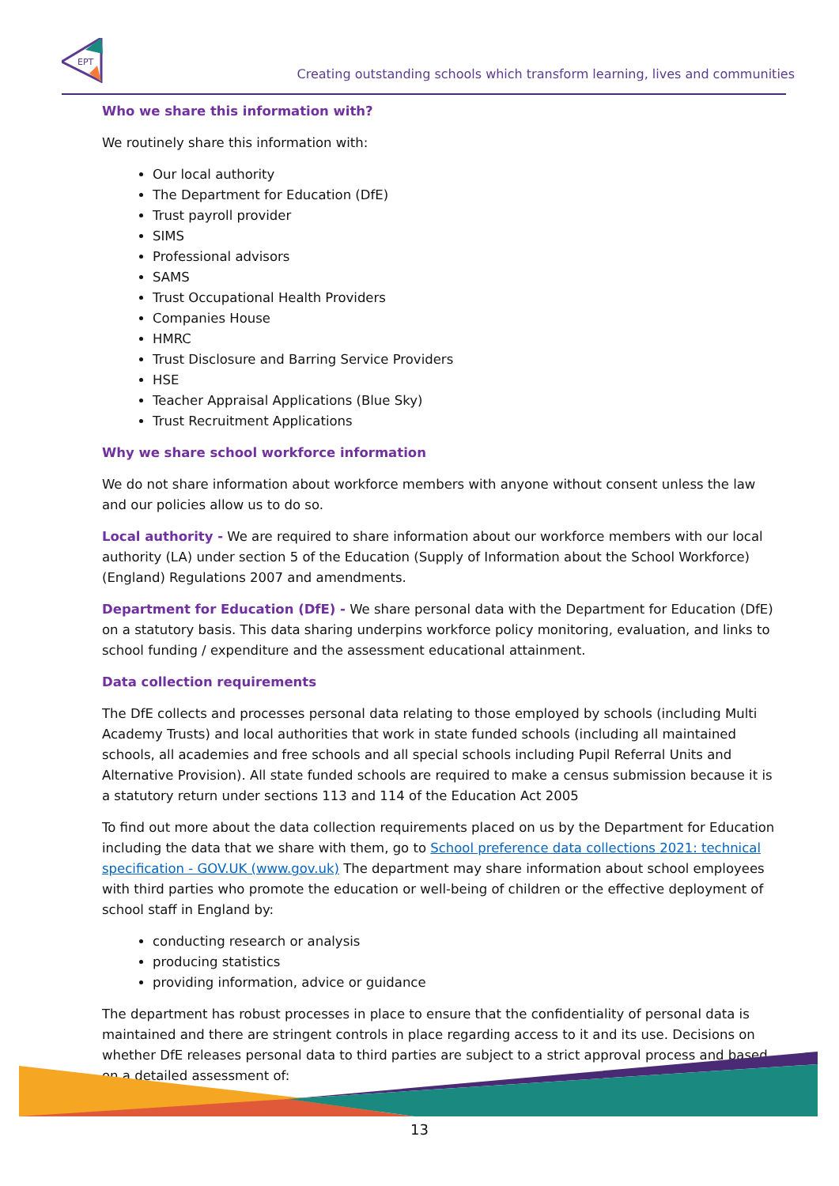EPT
Creating outstanding schools which transform learning, lives and communities
Who we share this information with?
We routinely share this information with:
Our local authority
The Department for Education (DfE)
Trust payroll provider
SIMS
Professional advisors
SAMS
Trust Occupational Health Providers
Companies House
HMRC
Trust Disclosure and Barring Service Providers
HSE
Teacher Appraisal Applications (Blue Sky)
Trust Recruitment Applications
Why we share school workforce information
We do not share information about workforce members with anyone without consent unless the law and our policies allow us to do so.
Local authority - We are required to share information about our workforce members with our local authority (LA) under section 5 of the Education (Supply of Information about the School Workforce) (England) Regulations 2007 and amendments.
Department for Education (DfE) - We share personal data with the Department for Education (DfE) on a statutory basis. This data sharing underpins workforce policy monitoring, evaluation, and links to school funding / expenditure and the assessment educational attainment.
Data collection requirements
The DfE collects and processes personal data relating to those employed by schools (including Multi Academy Trusts) and local authorities that work in state funded schools (including all maintained schools, all academies and free schools and all special schools including Pupil Referral Units and Alternative Provision). All state funded schools are required to make a census submission because it is a statutory return under sections 113 and 114 of the Education Act 2005
To find out more about the data collection requirements placed on us by the Department for Education including the data that we share with them, go to School preference data collections 2021: technical specification - GOV.UK (www.gov.uk) The department may share information about school employees with third parties who promote the education or well-being of children or the effective deployment of school staff in England by:
conducting research or analysis
producing statistics
providing information, advice or guidance
The department has robust processes in place to ensure that the confidentiality of personal data is maintained and there are stringent controls in place regarding access to it and its use. Decisions on whether DfE releases personal data to third parties are subject to a strict approval process and based on a detailed assessment of:
13